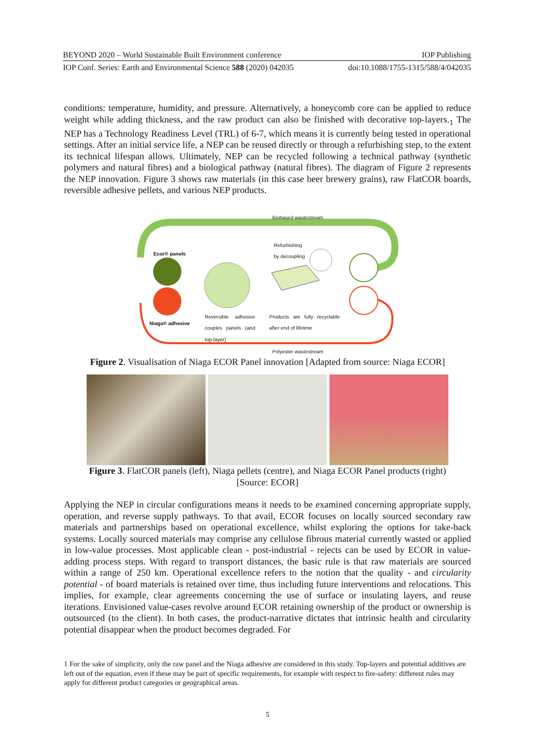BEYOND 2020 – World Sustainable Built Environment conference IOP Publishing
IOP Conf. Series: Earth and Environmental Science 588 (2020) 042035 doi:10.1088/1755-1315/588/4/042035
conditions: temperature, humidity, and pressure. Alternatively, a honeycomb core can be applied to reduce weight while adding thickness, and the raw product can also be finished with decorative top-layers.<sub>1</sub> The NEP has a Technology Readiness Level (TRL) of 6-7, which means it is currently being tested in operational settings. After an initial service life, a NEP can be reused directly or through a refurbishing step, to the extent its technical lifespan allows. Ultimately, NEP can be recycled following a technical pathway (synthetic polymers and natural fibres) and a biological pathway (natural fibres). The diagram of Figure 2 represents the NEP innovation. Figure 3 shows raw materials (in this case beer brewery grains), raw FlatCOR boards, reversible adhesive pellets, and various NEP products.
Biobased wastestream
Ecor® panels
Refurbishing
by decoupling
Niaga® adhesive
Reversible adhesive couples panels (and top-layer)
Products are fully recyclable after end of lifetime
Polyester wastestream
Figure 2. Visualisation of Niaga ECOR Panel innovation [Adapted from source: Niaga ECOR]
Figure 3. FlatCOR panels (left), Niaga pellets (centre), and Niaga ECOR Panel products (right)
[Source: ECOR]
Applying the NEP in circular configurations means it needs to be examined concerning appropriate supply, operation, and reverse supply pathways. To that avail, ECOR focuses on locally sourced secondary raw materials and partnerships based on operational excellence, whilst exploring the options for take-back systems. Locally sourced materials may comprise any cellulose fibrous material currently wasted or applied in low-value processes. Most applicable clean - post-industrial - rejects can be used by ECOR in value-adding process steps. With regard to transport distances, the basic rule is that raw materials are sourced within a range of 250 km. Operational excellence refers to the notion that the quality - and circularity potential - of board materials is retained over time, thus including future interventions and relocations. This implies, for example, clear agreements concerning the use of surface or insulating layers, and reuse iterations. Envisioned value-cases revolve around ECOR retaining ownership of the product or ownership is outsourced (to the client). In both cases, the product-narrative dictates that intrinsic health and circularity potential disappear when the product becomes degraded. For
1 For the sake of simplicity, only the raw panel and the Niaga adhesive are considered in this study. Top-layers and potential additives are left out of the equation, even if these may be part of specific requirements, for example with respect to fire-safety: different rules may apply for different product categories or geographical areas.
5